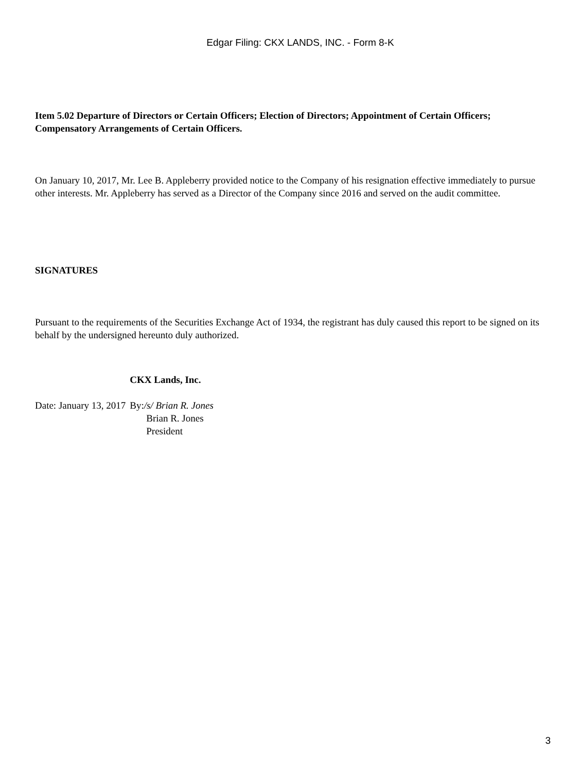Edgar Filing: CKX LANDS, INC. - Form 8-K
Item 5.02 Departure of Directors or Certain Officers; Election of Directors; Appointment of Certain Officers; Compensatory Arrangements of Certain Officers.
On January 10, 2017, Mr. Lee B. Appleberry provided notice to the Company of his resignation effective immediately to pursue other interests. Mr. Appleberry has served as a Director of the Company since 2016 and served on the audit committee.
SIGNATURES
Pursuant to the requirements of the Securities Exchange Act of 1934, the registrant has duly caused this report to be signed on its behalf by the undersigned hereunto duly authorized.
| | CKX Lands, Inc. |
| Date: January 13, 2017 | By: /s/ Brian R. Jones |
| | Brian R. Jones |
| | President |
3